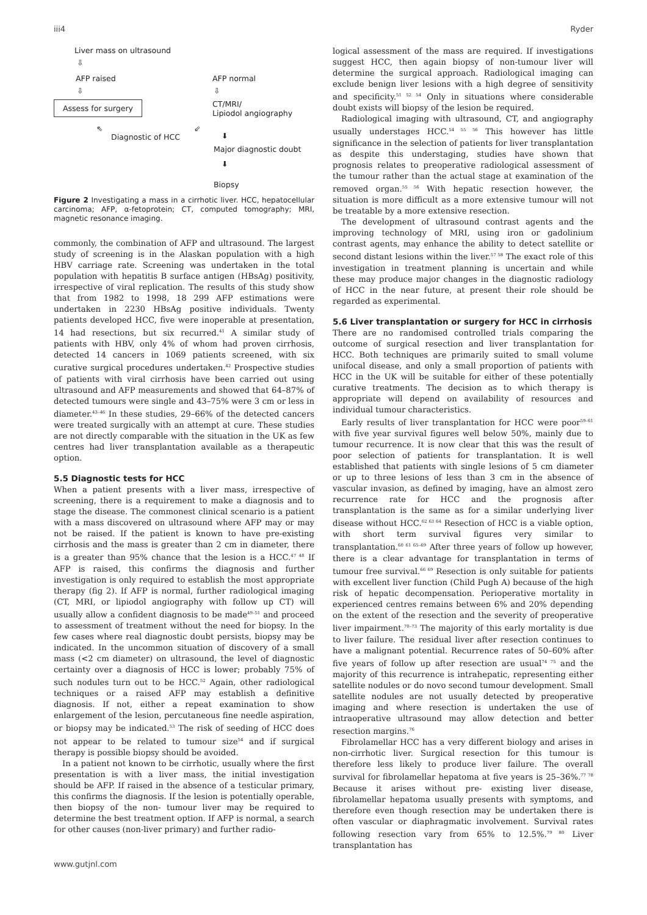iii4 Ryder
Liver mass on ultrasound
⇩
AFP raised
⇩
Assess for surgery
AFP normal
⇩
CT/MRI/
Lipiodol angiography
⇖
Diagnostic of HCC
⇙
⬇
Major diagnostic doubt
⬇
Biopsy
Figure 2 Investigating a mass in a cirrhotic liver. HCC, hepatocellular carcinoma; AFP, α-fetoprotein; CT, computed tomography; MRI, magnetic resonance imaging.
commonly, the combination of AFP and ultrasound. The largest study of screening is in the Alaskan population with a high HBV carriage rate. Screening was undertaken in the total population with hepatitis B surface antigen (HBsAg) positivity, irrespective of viral replication. The results of this study show that from 1982 to 1998, 18 299 AFP estimations were undertaken in 2230 HBsAg positive individuals. Twenty patients developed HCC, five were inoperable at presentation, 14 had resections, but six recurred.<sup>41</sup> A similar study of patients with HBV, only 4% of whom had proven cirrhosis, detected 14 cancers in 1069 patients screened, with six curative surgical procedures undertaken.<sup>42</sup> Prospective studies of patients with viral cirrhosis have been carried out using ultrasound and AFP measurements and showed that 64–87% of detected tumours were single and 43–75% were 3 cm or less in diameter.<sup>43–46</sup> In these studies, 29–66% of the detected cancers were treated surgically with an attempt at cure. These studies are not directly comparable with the situation in the UK as few centres had liver transplantation available as a therapeutic option.
5.5 Diagnostic tests for HCC
When a patient presents with a liver mass, irrespective of screening, there is a requirement to make a diagnosis and to stage the disease. The commonest clinical scenario is a patient with a mass discovered on ultrasound where AFP may or may not be raised. If the patient is known to have pre-existing cirrhosis and the mass is greater than 2 cm in diameter, there is a greater than 95% chance that the lesion is a HCC.<sup>47 48</sup> If AFP is raised, this confirms the diagnosis and further investigation is only required to establish the most appropriate therapy (fig 2). If AFP is normal, further radiological imaging (CT, MRI, or lipiodol angiography with follow up CT) will usually allow a confident diagnosis to be made<sup>49–51</sup> and proceed to assessment of treatment without the need for biopsy. In the few cases where real diagnostic doubt persists, biopsy may be indicated. In the uncommon situation of discovery of a small mass (<2 cm diameter) on ultrasound, the level of diagnostic certainty over a diagnosis of HCC is lower; probably 75% of such nodules turn out to be HCC.<sup>52</sup> Again, other radiological techniques or a raised AFP may establish a definitive diagnosis. If not, either a repeat examination to show enlargement of the lesion, percutaneous fine needle aspiration, or biopsy may be indicated.<sup>53</sup> The risk of seeding of HCC does not appear to be related to tumour size<sup>54</sup> and if surgical therapy is possible biopsy should be avoided.
In a patient not known to be cirrhotic, usually where the first presentation is with a liver mass, the initial investigation should be AFP. If raised in the absence of a testicular primary, this confirms the diagnosis. If the lesion is potentially operable, then biopsy of the non- tumour liver may be required to determine the best treatment option. If AFP is normal, a search for other causes (non-liver primary) and further radio-
www.gutjnl.com
logical assessment of the mass are required. If investigations suggest HCC, then again biopsy of non-tumour liver will determine the surgical approach. Radiological imaging can exclude benign liver lesions with a high degree of sensitivity and specificity.<sup>51 52 54</sup> Only in situations where considerable doubt exists will biopsy of the lesion be required.
Radiological imaging with ultrasound, CT, and angiography usually understages HCC.<sup>54 55 56</sup> This however has little significance in the selection of patients for liver transplantation as despite this understaging, studies have shown that prognosis relates to preoperative radiological assessment of the tumour rather than the actual stage at examination of the removed organ.<sup>55 56</sup> With hepatic resection however, the situation is more difficult as a more extensive tumour will not be treatable by a more extensive resection.
The development of ultrasound contrast agents and the improving technology of MRI, using iron or gadolinium contrast agents, may enhance the ability to detect satellite or second distant lesions within the liver.<sup>57 58</sup> The exact role of this investigation in treatment planning is uncertain and while these may produce major changes in the diagnostic radiology of HCC in the near future, at present their role should be regarded as experimental.
5.6 Liver transplantation or surgery for HCC in cirrhosis
There are no randomised controlled trials comparing the outcome of surgical resection and liver transplantation for HCC. Both techniques are primarily suited to small volume unifocal disease, and only a small proportion of patients with HCC in the UK will be suitable for either of these potentially curative treatments. The decision as to which therapy is appropriate will depend on availability of resources and individual tumour characteristics.
Early results of liver transplantation for HCC were poor<sup>59–61</sup> with five year survival figures well below 50%, mainly due to tumour recurrence. It is now clear that this was the result of poor selection of patients for transplantation. It is well established that patients with single lesions of 5 cm diameter or up to three lesions of less than 3 cm in the absence of vascular invasion, as defined by imaging, have an almost zero recurrence rate for HCC and the prognosis after transplantation is the same as for a similar underlying liver disease without HCC.<sup>62 63 64</sup> Resection of HCC is a viable option, with short term survival figures very similar to transplantation.<sup>60 61 65–69</sup> After three years of follow up however, there is a clear advantage for transplantation in terms of tumour free survival.<sup>66 69</sup> Resection is only suitable for patients with excellent liver function (Child Pugh A) because of the high risk of hepatic decompensation. Perioperative mortality in experienced centres remains between 6% and 20% depending on the extent of the resection and the severity of preoperative liver impairment.<sup>70–73</sup> The majority of this early mortality is due to liver failure. The residual liver after resection continues to have a malignant potential. Recurrence rates of 50–60% after five years of follow up after resection are usual<sup>74 75</sup> and the majority of this recurrence is intrahepatic, representing either satellite nodules or do novo second tumour development. Small satellite nodules are not usually detected by preoperative imaging and where resection is undertaken the use of intraoperative ultrasound may allow detection and better resection margins.<sup>76</sup>
Fibrolamellar HCC has a very different biology and arises in non-cirrhotic liver. Surgical resection for this tumour is therefore less likely to produce liver failure. The overall survival for fibrolamellar hepatoma at five years is 25–36%.<sup>77 78</sup> Because it arises without pre- existing liver disease, fibrolamellar hepatoma usually presents with symptoms, and therefore even though resection may be undertaken there is often vascular or diaphragmatic involvement. Survival rates following resection vary from 65% to 12.5%.<sup>79 80</sup> Liver transplantation has